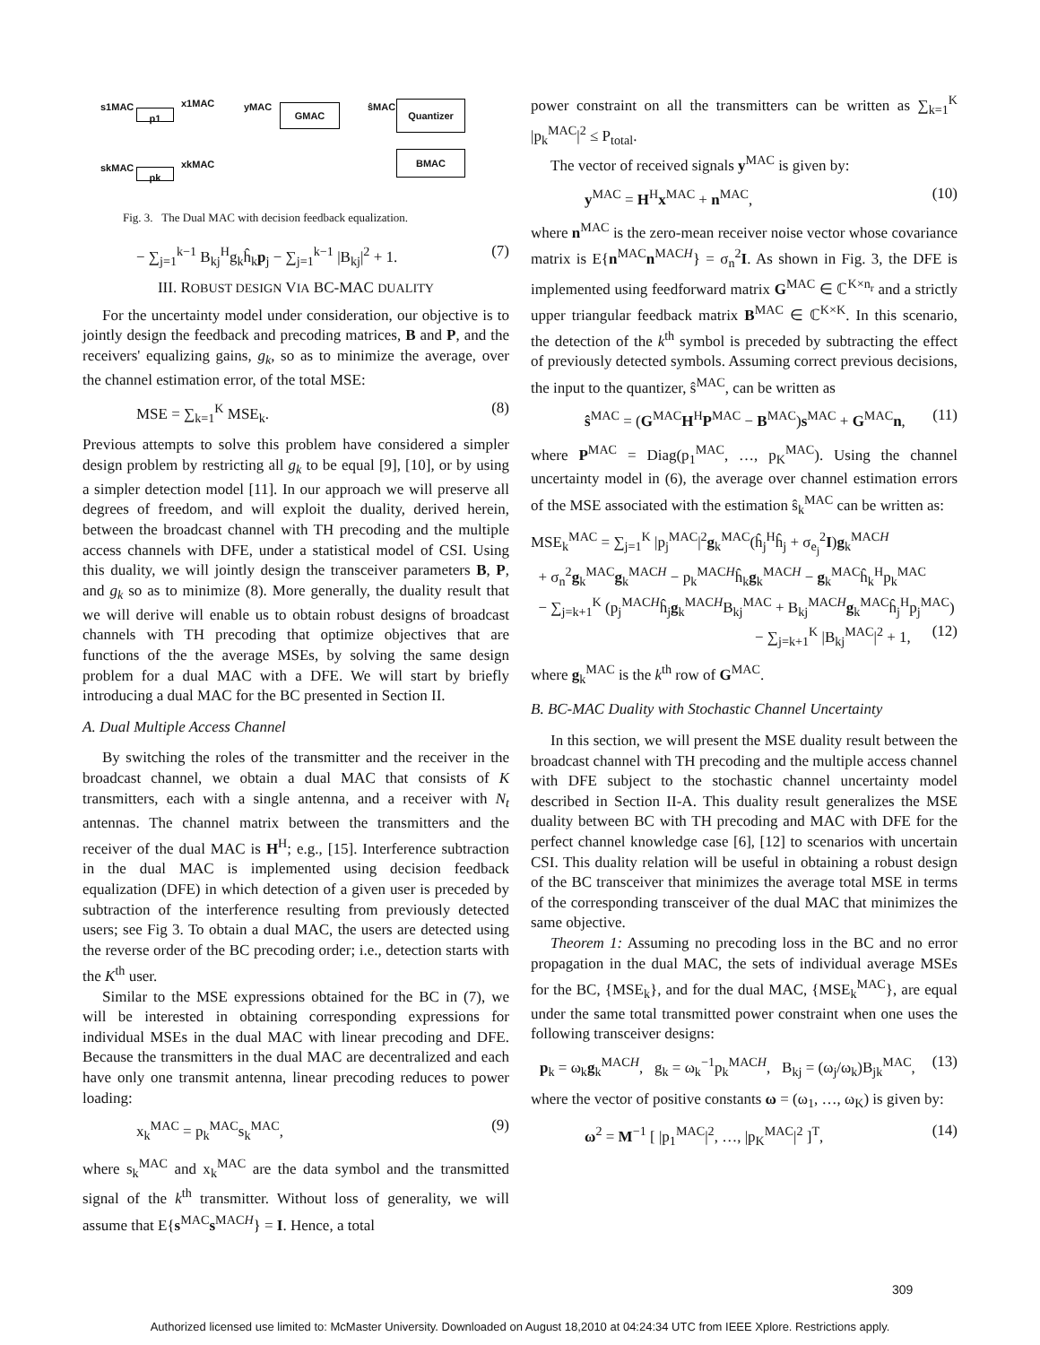s1MAC x1MAC
p1
yMAC GMAC ŝMAC Quantizer
BMAC
skMAC xkMAC
pk
Fig. 3. The Dual MAC with decision feedback equalization.
− ∑<sub>j=1</sub><sup>k−1</sup> B<sub>kj</sub><sup>H</sup>g<sub>k</sub>ĥ<sub>k</sub>p<sub>j</sub> − ∑<sub>j=1</sub><sup>k−1</sup> |B<sub>kj</sub>|<sup>2</sup> + 1. (7)
III. ROBUST DESIGN VIA BC-MAC DUALITY
For the uncertainty model under consideration, our objective is to jointly design the feedback and precoding matrices, B and P, and the receivers' equalizing gains, g<sub>k</sub>, so as to minimize the average, over the channel estimation error, of the total MSE:
MSE = ∑<sub>k=1</sub><sup>K</sup> MSE<sub>k</sub>. (8)
Previous attempts to solve this problem have considered a simpler design problem by restricting all g<sub>k</sub> to be equal [9], [10], or by using a simpler detection model [11]. In our approach we will preserve all degrees of freedom, and will exploit the duality, derived herein, between the broadcast channel with TH precoding and the multiple access channels with DFE, under a statistical model of CSI. Using this duality, we will jointly design the transceiver parameters B, P, and g<sub>k</sub> so as to minimize (8). More generally, the duality result that we will derive will enable us to obtain robust designs of broadcast channels with TH precoding that optimize objectives that are functions of the the average MSEs, by solving the same design problem for a dual MAC with a DFE. We will start by briefly introducing a dual MAC for the BC presented in Section II.
A. Dual Multiple Access Channel
By switching the roles of the transmitter and the receiver in the broadcast channel, we obtain a dual MAC that consists of K transmitters, each with a single antenna, and a receiver with N<sub>t</sub> antennas. The channel matrix between the transmitters and the receiver of the dual MAC is H<sup>H</sup>; e.g., [15]. Interference subtraction in the dual MAC is implemented using decision feedback equalization (DFE) in which detection of a given user is preceded by subtraction of the interference resulting from previously detected users; see Fig 3. To obtain a dual MAC, the users are detected using the reverse order of the BC precoding order; i.e., detection starts with the K<sup>th</sup> user.
Similar to the MSE expressions obtained for the BC in (7), we will be interested in obtaining corresponding expressions for individual MSEs in the dual MAC with linear precoding and DFE. Because the transmitters in the dual MAC are decentralized and each have only one transmit antenna, linear precoding reduces to power loading:
x<sub>k</sub><sup>MAC</sup> = p<sub>k</sub><sup>MAC</sup>s<sub>k</sub><sup>MAC</sup>, (9)
where s<sub>k</sub><sup>MAC</sup> and x<sub>k</sub><sup>MAC</sup> are the data symbol and the transmitted signal of the k<sup>th</sup> transmitter. Without loss of generality, we will assume that E{s<sup>MAC</sup>s<sup>MACH</sup>} = I. Hence, a total
power constraint on all the transmitters can be written as ∑<sub>k=1</sub><sup>K</sup> |p<sub>k</sub><sup>MAC</sup>|<sup>2</sup> ≤ P<sub>total</sub>.
The vector of received signals y<sup>MAC</sup> is given by:
y<sup>MAC</sup> = H<sup>H</sup>x<sup>MAC</sup> + n<sup>MAC</sup>, (10)
where n<sup>MAC</sup> is the zero-mean receiver noise vector whose covariance matrix is E{n<sup>MAC</sup>n<sup>MACH</sup>} = σ<sub>n</sub><sup>2</sup>I. As shown in Fig. 3, the DFE is implemented using feedforward matrix G<sup>MAC</sup> ∈ ℂ<sup>K×n<sub>r</sub></sup> and a strictly upper triangular feedback matrix B<sup>MAC</sup> ∈ ℂ<sup>K×K</sup>. In this scenario, the detection of the k<sup>th</sup> symbol is preceded by subtracting the effect of previously detected symbols. Assuming correct previous decisions, the input to the quantizer, ŝ<sup>MAC</sup>, can be written as
ŝ<sup>MAC</sup> = (G<sup>MAC</sup>H<sup>H</sup>P<sup>MAC</sup> − B<sup>MAC</sup>)s<sup>MAC</sup> + G<sup>MAC</sup>n, (11)
where P<sup>MAC</sup> = Diag(p<sub>1</sub><sup>MAC</sup>, …, p<sub>K</sub><sup>MAC</sup>). Using the channel uncertainty model in (6), the average over channel estimation errors of the MSE associated with the estimation ŝ<sub>k</sub><sup>MAC</sup> can be written as:
MSE<sub>k</sub><sup>MAC</sup> = ∑<sub>j=1</sub><sup>K</sup> |p<sub>j</sub><sup>MAC</sup>|<sup>2</sup>g<sub>k</sub><sup>MAC</sup>(ĥ<sub>j</sub><sup>H</sup>ĥ<sub>j</sub> + σ<sub>e<sub>j</sub></sub><sup>2</sup>I)g<sub>k</sub><sup>MACH</sup>
+ σ<sub>n</sub><sup>2</sup>g<sub>k</sub><sup>MAC</sup>g<sub>k</sub><sup>MACH</sup> − p<sub>k</sub><sup>MACH</sup>ĥ<sub>k</sub>g<sub>k</sub><sup>MACH</sup> − g<sub>k</sub><sup>MAC</sup>ĥ<sub>k</sub><sup>H</sup>p<sub>k</sub><sup>MAC</sup>
− ∑<sub>j=k+1</sub><sup>K</sup> (p<sub>j</sub><sup>MACH</sup>ĥ<sub>j</sub>g<sub>k</sub><sup>MACH</sup>B<sub>kj</sub><sup>MAC</sup> + B<sub>kj</sub><sup>MACH</sup>g<sub>k</sub><sup>MAC</sup>ĥ<sub>j</sub><sup>H</sup>p<sub>j</sub><sup>MAC</sup>)
− ∑<sub>j=k+1</sub><sup>K</sup> |B<sub>kj</sub><sup>MAC</sup>|<sup>2</sup> + 1, (12)
where g<sub>k</sub><sup>MAC</sup> is the k<sup>th</sup> row of G<sup>MAC</sup>.
B. BC-MAC Duality with Stochastic Channel Uncertainty
In this section, we will present the MSE duality result between the broadcast channel with TH precoding and the multiple access channel with DFE subject to the stochastic channel uncertainty model described in Section II-A. This duality result generalizes the MSE duality between BC with TH precoding and MAC with DFE for the perfect channel knowledge case [6], [12] to scenarios with uncertain CSI. This duality relation will be useful in obtaining a robust design of the BC transceiver that minimizes the average total MSE in terms of the corresponding transceiver of the dual MAC that minimizes the same objective.
Theorem 1: Assuming no precoding loss in the BC and no error propagation in the dual MAC, the sets of individual average MSEs for the BC, {MSE<sub>k</sub>}, and for the dual MAC, {MSE<sub>k</sub><sup>MAC</sup>}, are equal under the same total transmitted power constraint when one uses the following transceiver designs:
p<sub>k</sub> = ω<sub>k</sub>g<sub>k</sub><sup>MACH</sup>, g<sub>k</sub> = ω<sub>k</sub><sup>−1</sup>p<sub>k</sub><sup>MACH</sup>, B<sub>kj</sub> = (ω<sub>j</sub>/ω<sub>k</sub>)B<sub>jk</sub><sup>MAC</sup>, (13)
where the vector of positive constants ω = (ω<sub>1</sub>, …, ω<sub>K</sub>) is given by:
ω<sup>2</sup> = M<sup>−1</sup> [ |p<sub>1</sub><sup>MAC</sup>|<sup>2</sup>, …, |p<sub>K</sub><sup>MAC</sup>|<sup>2</sup> ]<sup>T</sup>, (14)
309
Authorized licensed use limited to: McMaster University. Downloaded on August 18,2010 at 04:24:34 UTC from IEEE Xplore. Restrictions apply.